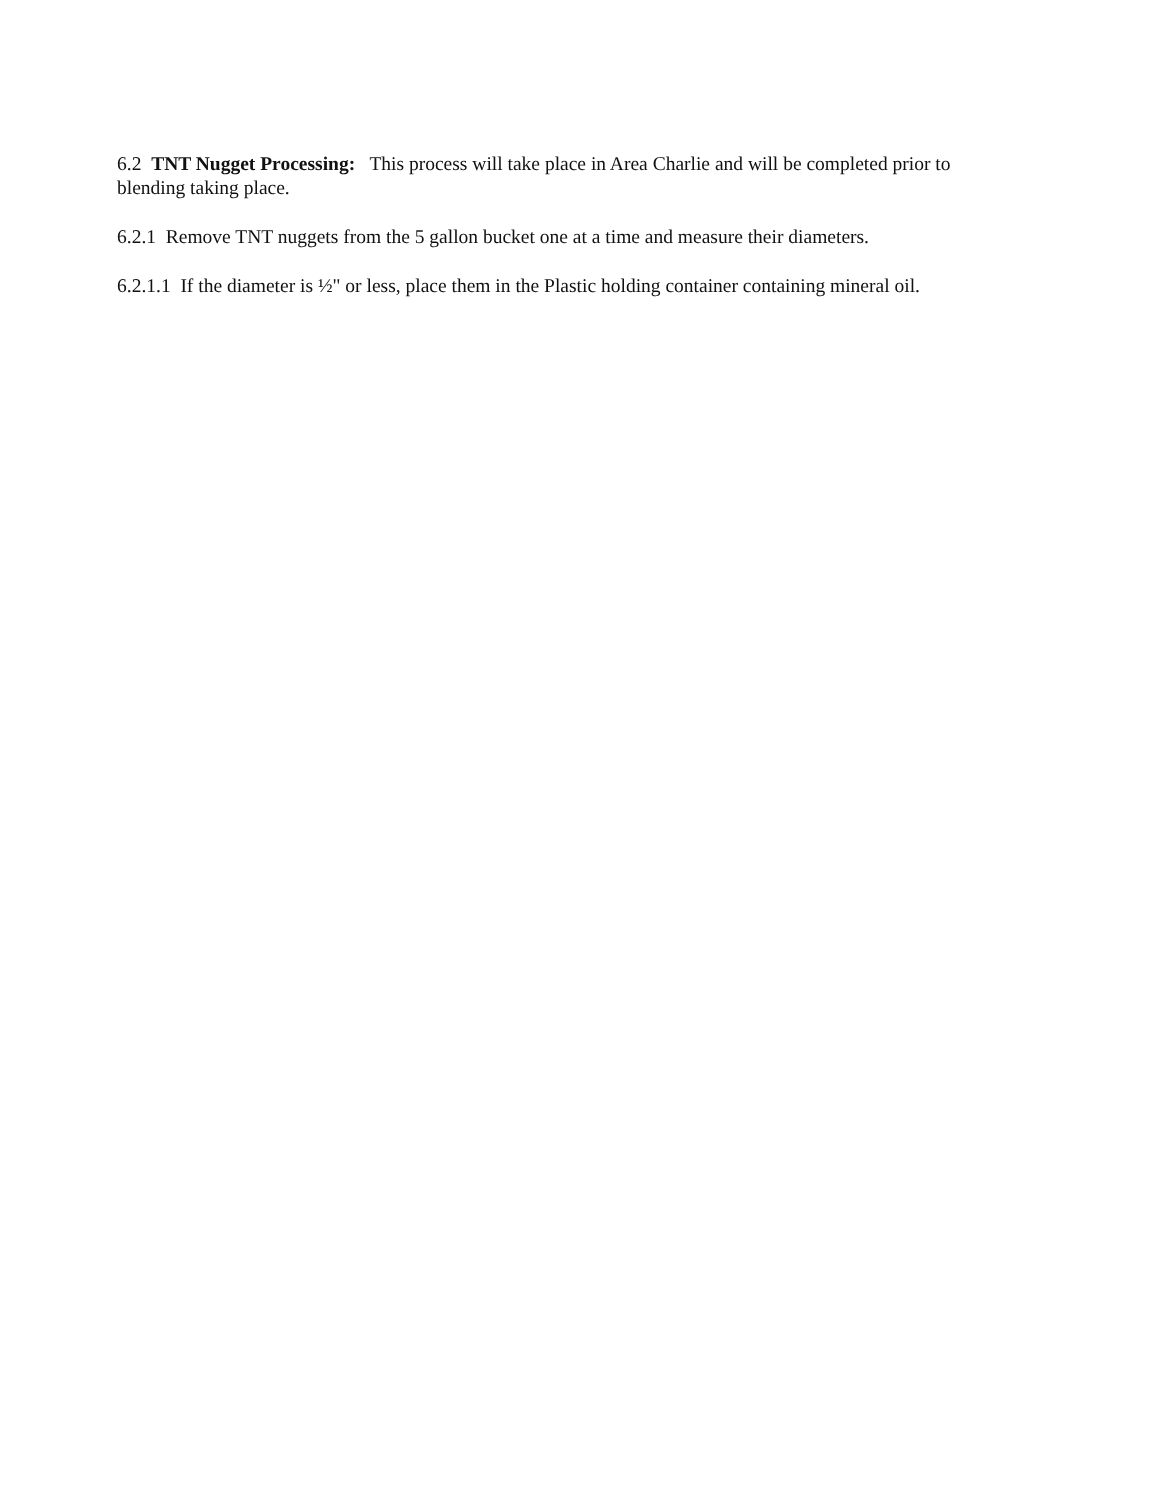6.2 TNT Nugget Processing: This process will take place in Area Charlie and will be completed prior to blending taking place.
6.2.1 Remove TNT nuggets from the 5 gallon bucket one at a time and measure their diameters.
6.2.1.1 If the diameter is ½" or less, place them in the Plastic holding container containing mineral oil.